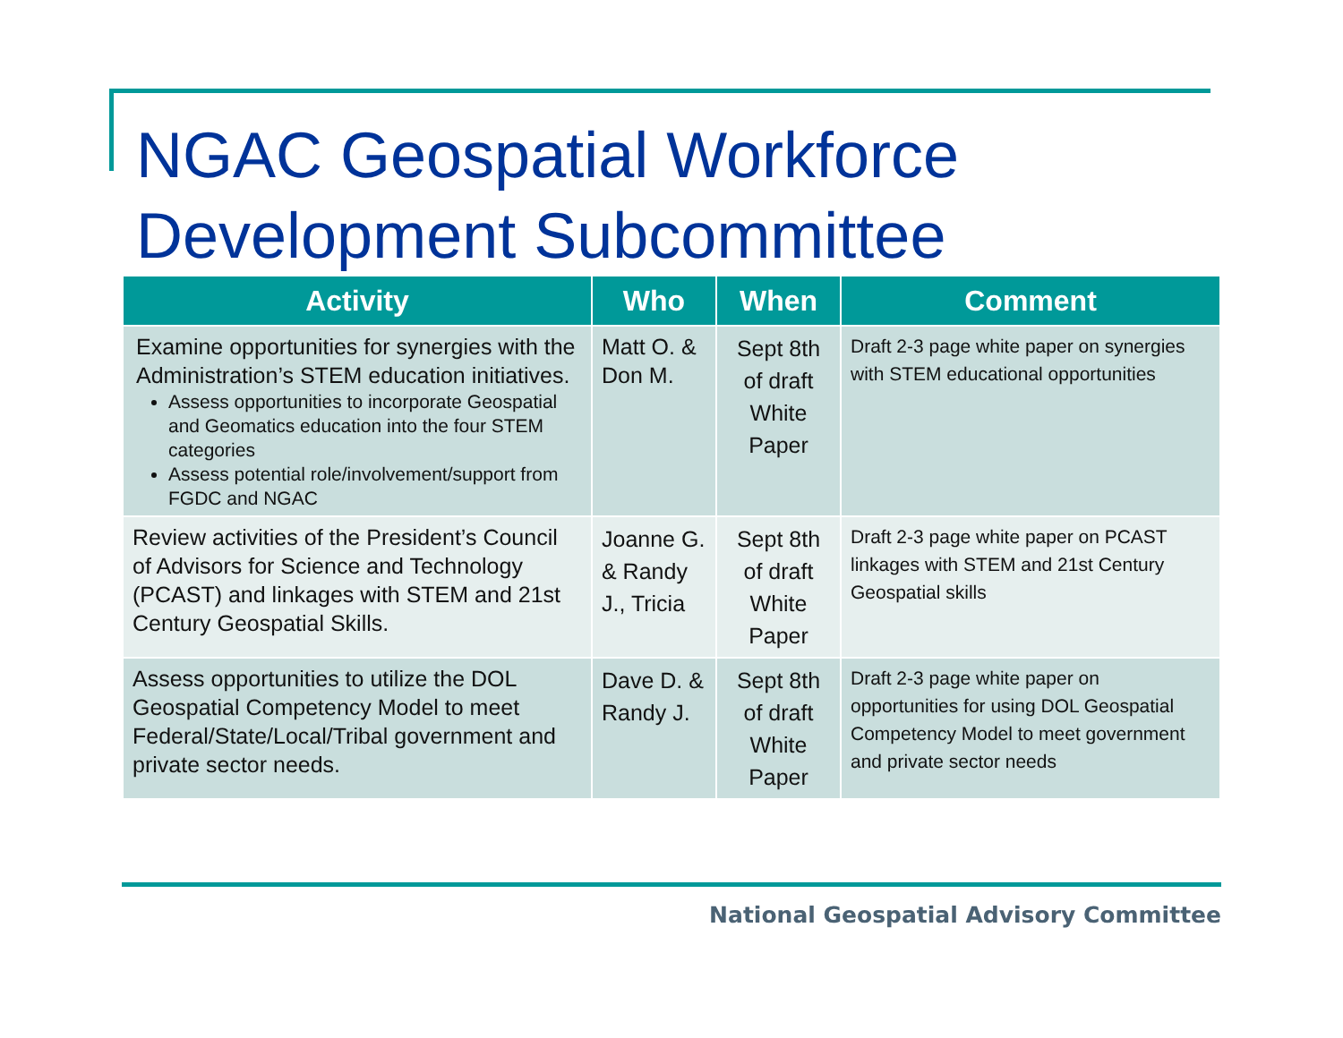NGAC Geospatial Workforce
Development Subcommittee
| Activity | Who | When | Comment |
| --- | --- | --- | --- |
| Examine opportunities for synergies with the Administration’s STEM education initiatives. Assess opportunities to incorporate Geospatial and Geomatics education into the four STEM categories Assess potential role/involvement/support from FGDC and NGAC | Matt O. & Don M. | Sept 8th of draft White Paper | Draft 2-3 page white paper on synergies with STEM educational opportunities |
| Review activities of the President’s Council of Advisors for Science and Technology (PCAST) and linkages with STEM and 21st Century Geospatial Skills. | Joanne G. & Randy J., Tricia | Sept 8th of draft White Paper | Draft 2-3 page white paper on PCAST linkages with STEM and 21st Century Geospatial skills |
| Assess opportunities to utilize the DOL Geospatial Competency Model to meet Federal/State/Local/Tribal government and private sector needs. | Dave D. & Randy J. | Sept 8th of draft White Paper | Draft 2-3 page white paper on opportunities for using DOL Geospatial Competency Model to meet government and private sector needs |
National Geospatial Advisory Committee